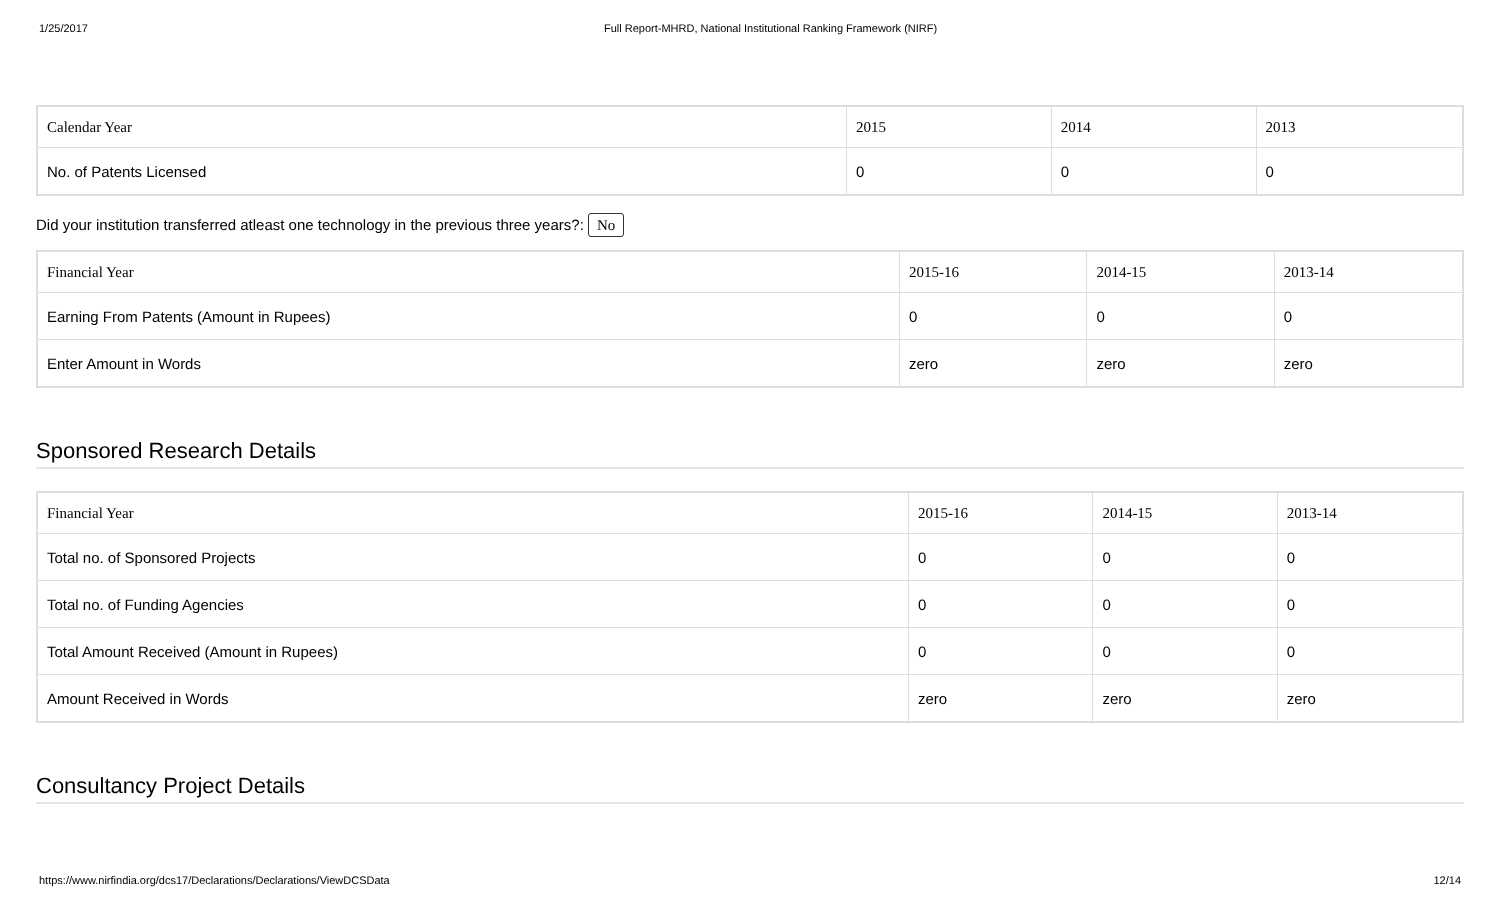1/25/2017 Full Report-MHRD, National Institutional Ranking Framework (NIRF)
| Calendar Year | 2015 | 2014 | 2013 |
| --- | --- | --- | --- |
| No. of Patents Licensed | 0 | 0 | 0 |
Did your institution transferred atleast one technology in the previous three years?: No
| Financial Year | 2015-16 | 2014-15 | 2013-14 |
| --- | --- | --- | --- |
| Earning From Patents (Amount in Rupees) | 0 | 0 | 0 |
| Enter Amount in Words | zero | zero | zero |
Sponsored Research Details
| Financial Year | 2015-16 | 2014-15 | 2013-14 |
| --- | --- | --- | --- |
| Total no. of Sponsored Projects | 0 | 0 | 0 |
| Total no. of Funding Agencies | 0 | 0 | 0 |
| Total Amount Received (Amount in Rupees) | 0 | 0 | 0 |
| Amount Received in Words | zero | zero | zero |
Consultancy Project Details
https://www.nirfindia.org/dcs17/Declarations/Declarations/ViewDCSData 12/14